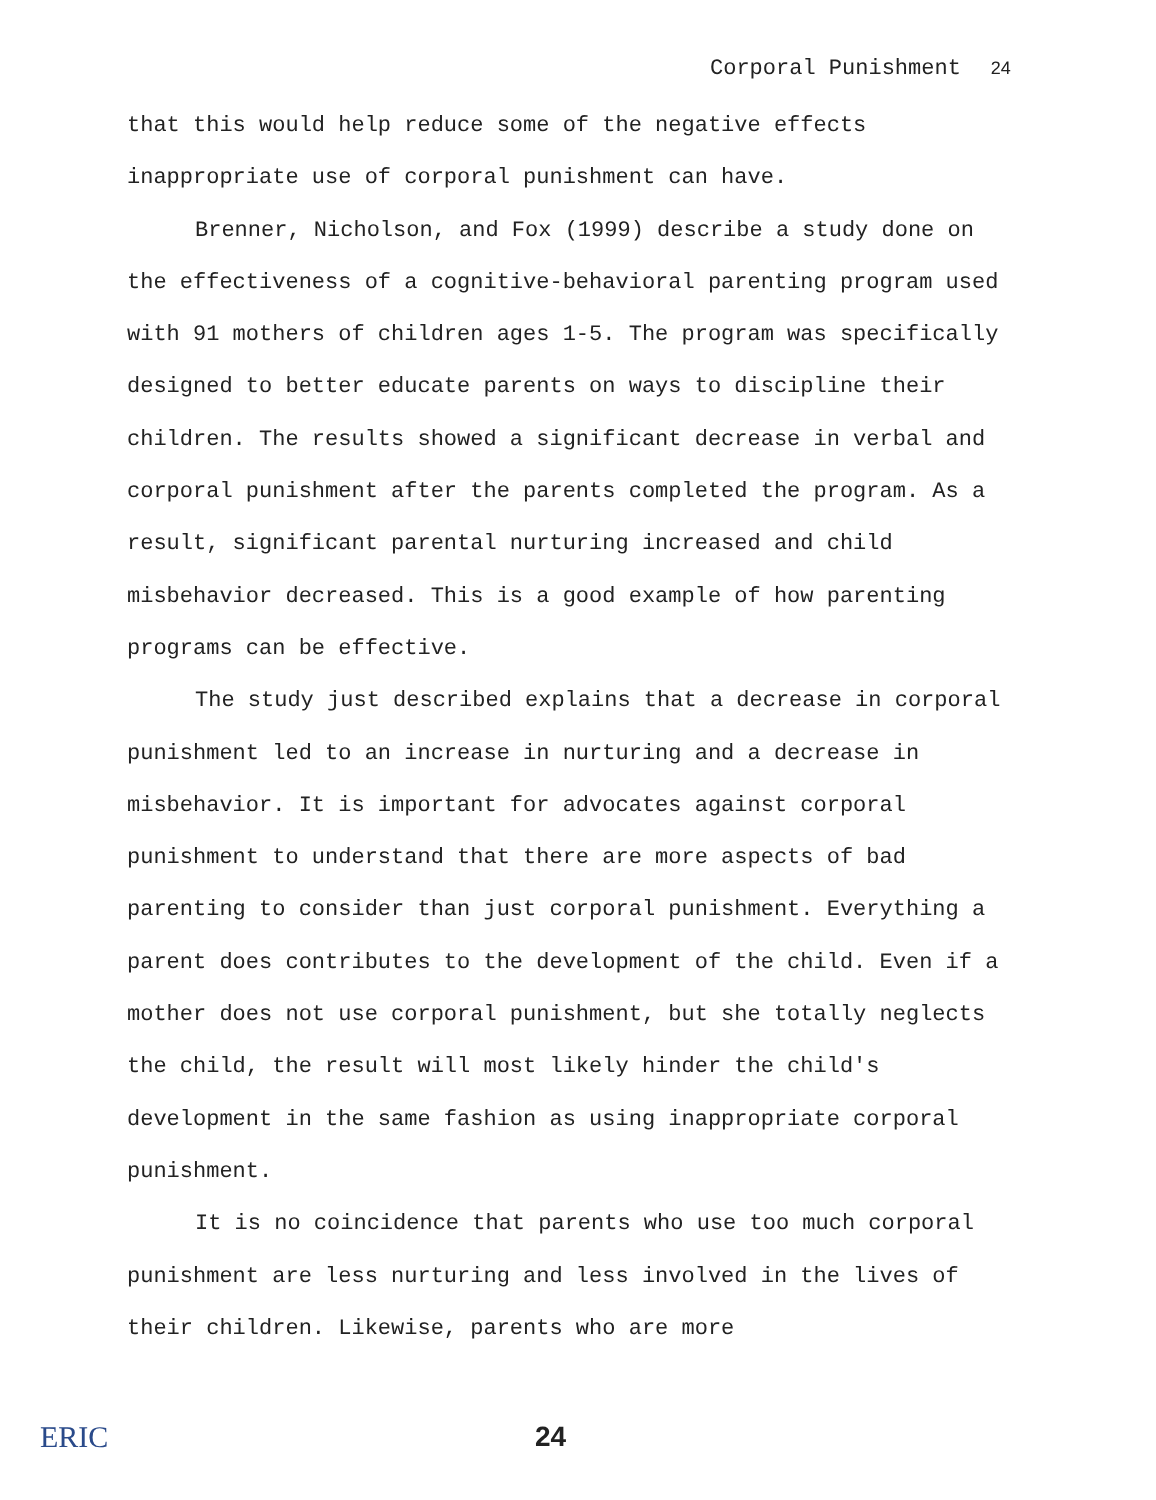Corporal Punishment 24
that this would help reduce some of the negative effects inappropriate use of corporal punishment can have.
Brenner, Nicholson, and Fox (1999) describe a study done on the effectiveness of a cognitive-behavioral parenting program used with 91 mothers of children ages 1-5. The program was specifically designed to better educate parents on ways to discipline their children. The results showed a significant decrease in verbal and corporal punishment after the parents completed the program. As a result, significant parental nurturing increased and child misbehavior decreased. This is a good example of how parenting programs can be effective.
The study just described explains that a decrease in corporal punishment led to an increase in nurturing and a decrease in misbehavior. It is important for advocates against corporal punishment to understand that there are more aspects of bad parenting to consider than just corporal punishment. Everything a parent does contributes to the development of the child. Even if a mother does not use corporal punishment, but she totally neglects the child, the result will most likely hinder the child's development in the same fashion as using inappropriate corporal punishment.
It is no coincidence that parents who use too much corporal punishment are less nurturing and less involved in the lives of their children. Likewise, parents who are more
ERIC
24